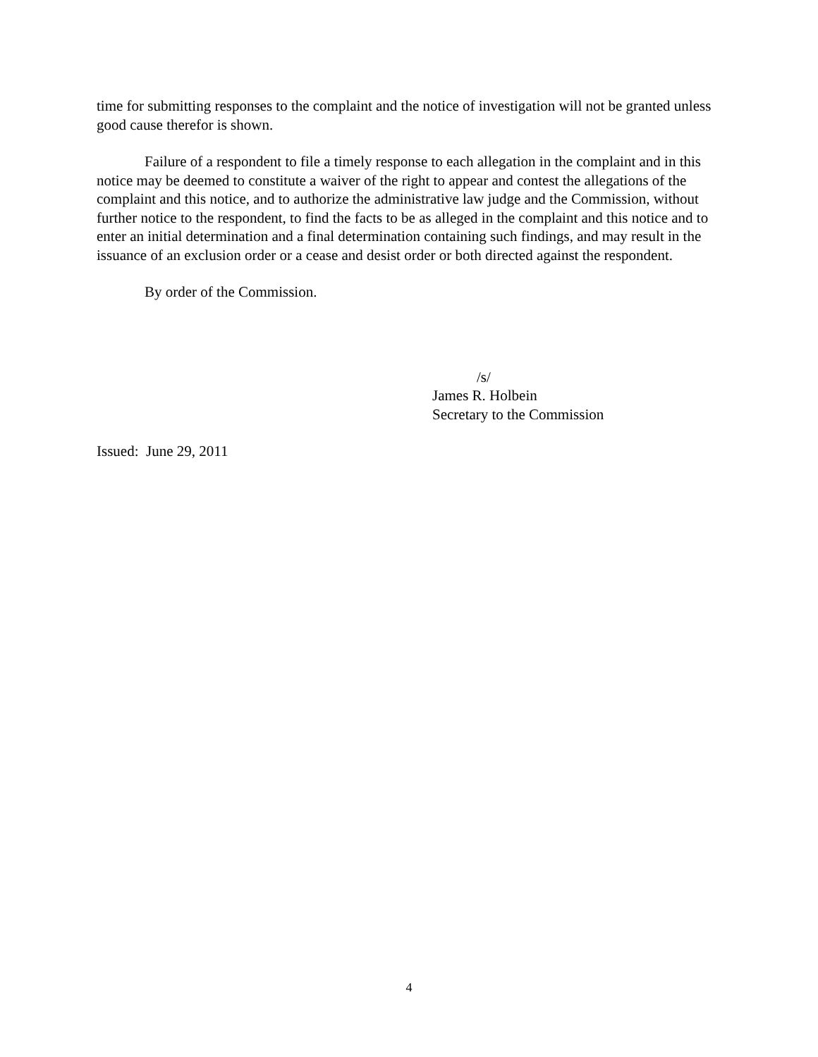time for submitting responses to the complaint and the notice of investigation will not be granted unless good cause therefor is shown.
Failure of a respondent to file a timely response to each allegation in the complaint and in this notice may be deemed to constitute a waiver of the right to appear and contest the allegations of the complaint and this notice, and to authorize the administrative law judge and the Commission, without further notice to the respondent, to find the facts to be as alleged in the complaint and this notice and to enter an initial determination and a final determination containing such findings, and may result in the issuance of an exclusion order or a cease and desist order or both directed against the respondent.
By order of the Commission.
/s/
James R. Holbein
Secretary to the Commission
Issued: June 29, 2011
4